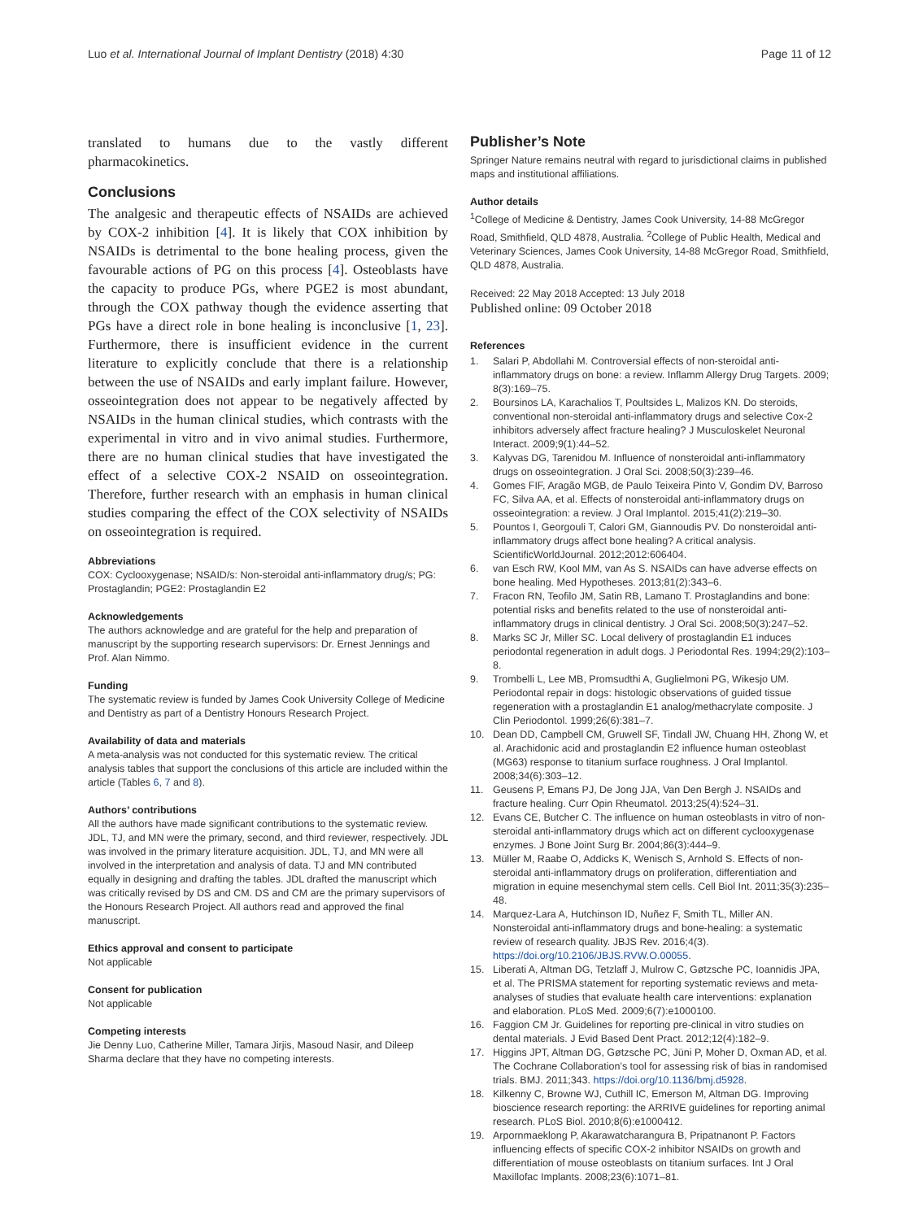Luo et al. International Journal of Implant Dentistry (2018) 4:30 Page 11 of 12
translated to humans due to the vastly different pharmacokinetics.
Conclusions
The analgesic and therapeutic effects of NSAIDs are achieved by COX-2 inhibition [4]. It is likely that COX inhibition by NSAIDs is detrimental to the bone healing process, given the favourable actions of PG on this process [4]. Osteoblasts have the capacity to produce PGs, where PGE2 is most abundant, through the COX pathway though the evidence asserting that PGs have a direct role in bone healing is inconclusive [1, 23]. Furthermore, there is insufficient evidence in the current literature to explicitly conclude that there is a relationship between the use of NSAIDs and early implant failure. However, osseointegration does not appear to be negatively affected by NSAIDs in the human clinical studies, which contrasts with the experimental in vitro and in vivo animal studies. Furthermore, there are no human clinical studies that have investigated the effect of a selective COX-2 NSAID on osseointegration. Therefore, further research with an emphasis in human clinical studies comparing the effect of the COX selectivity of NSAIDs on osseointegration is required.
Abbreviations
COX: Cyclooxygenase; NSAID/s: Non-steroidal anti-inflammatory drug/s; PG: Prostaglandin; PGE2: Prostaglandin E2
Acknowledgements
The authors acknowledge and are grateful for the help and preparation of manuscript by the supporting research supervisors: Dr. Ernest Jennings and Prof. Alan Nimmo.
Funding
The systematic review is funded by James Cook University College of Medicine and Dentistry as part of a Dentistry Honours Research Project.
Availability of data and materials
A meta-analysis was not conducted for this systematic review. The critical analysis tables that support the conclusions of this article are included within the article (Tables 6, 7 and 8).
Authors’ contributions
All the authors have made significant contributions to the systematic review. JDL, TJ, and MN were the primary, second, and third reviewer, respectively. JDL was involved in the primary literature acquisition. JDL, TJ, and MN were all involved in the interpretation and analysis of data. TJ and MN contributed equally in designing and drafting the tables. JDL drafted the manuscript which was critically revised by DS and CM. DS and CM are the primary supervisors of the Honours Research Project. All authors read and approved the final manuscript.
Ethics approval and consent to participate
Not applicable
Consent for publication
Not applicable
Competing interests
Jie Denny Luo, Catherine Miller, Tamara Jirjis, Masoud Nasir, and Dileep Sharma declare that they have no competing interests.
Publisher’s Note
Springer Nature remains neutral with regard to jurisdictional claims in published maps and institutional affiliations.
Author details
<sup>1</sup> College of Medicine & Dentistry, James Cook University, 14-88 McGregor Road, Smithfield, QLD 4878, Australia. <sup>2</sup>College of Public Health, Medical and Veterinary Sciences, James Cook University, 14-88 McGregor Road, Smithfield, QLD 4878, Australia.
Received: 22 May 2018 Accepted: 13 July 2018
Published online: 09 October 2018
References
1. Salari P, Abdollahi M. Controversial effects of non-steroidal anti-inflammatory drugs on bone: a review. Inflamm Allergy Drug Targets. 2009; 8(3):169–75.
2. Boursinos LA, Karachalios T, Poultsides L, Malizos KN. Do steroids, conventional non-steroidal anti-inflammatory drugs and selective Cox-2 inhibitors adversely affect fracture healing? J Musculoskelet Neuronal Interact. 2009;9(1):44–52.
3. Kalyvas DG, Tarenidou M. Influence of nonsteroidal anti-inflammatory drugs on osseointegration. J Oral Sci. 2008;50(3):239–46.
4. Gomes FIF, Aragão MGB, de Paulo Teixeira Pinto V, Gondim DV, Barroso FC, Silva AA, et al. Effects of nonsteroidal anti-inflammatory drugs on osseointegration: a review. J Oral Implantol. 2015;41(2):219–30.
5. Pountos I, Georgouli T, Calori GM, Giannoudis PV. Do nonsteroidal anti-inflammatory drugs affect bone healing? A critical analysis. ScientificWorldJournal. 2012;2012:606404.
6. van Esch RW, Kool MM, van As S. NSAIDs can have adverse effects on bone healing. Med Hypotheses. 2013;81(2):343–6.
7. Fracon RN, Teofilo JM, Satin RB, Lamano T. Prostaglandins and bone: potential risks and benefits related to the use of nonsteroidal anti-inflammatory drugs in clinical dentistry. J Oral Sci. 2008;50(3):247–52.
8. Marks SC Jr, Miller SC. Local delivery of prostaglandin E1 induces periodontal regeneration in adult dogs. J Periodontal Res. 1994;29(2):103–8.
9. Trombelli L, Lee MB, Promsudthi A, Guglielmoni PG, Wikesjo UM. Periodontal repair in dogs: histologic observations of guided tissue regeneration with a prostaglandin E1 analog/methacrylate composite. J Clin Periodontol. 1999;26(6):381–7.
10. Dean DD, Campbell CM, Gruwell SF, Tindall JW, Chuang HH, Zhong W, et al. Arachidonic acid and prostaglandin E2 influence human osteoblast (MG63) response to titanium surface roughness. J Oral Implantol. 2008;34(6):303–12.
11. Geusens P, Emans PJ, De Jong JJA, Van Den Bergh J. NSAIDs and fracture healing. Curr Opin Rheumatol. 2013;25(4):524–31.
12. Evans CE, Butcher C. The influence on human osteoblasts in vitro of non-steroidal anti-inflammatory drugs which act on different cyclooxygenase enzymes. J Bone Joint Surg Br. 2004;86(3):444–9.
13. Müller M, Raabe O, Addicks K, Wenisch S, Arnhold S. Effects of non-steroidal anti-inflammatory drugs on proliferation, differentiation and migration in equine mesenchymal stem cells. Cell Biol Int. 2011;35(3):235–48.
14. Marquez-Lara A, Hutchinson ID, Nuñez F, Smith TL, Miller AN. Nonsteroidal anti-inflammatory drugs and bone-healing: a systematic review of research quality. JBJS Rev. 2016;4(3). https://doi.org/10.2106/JBJS.RVW.O.00055.
15. Liberati A, Altman DG, Tetzlaff J, Mulrow C, Gøtzsche PC, Ioannidis JPA, et al. The PRISMA statement for reporting systematic reviews and meta-analyses of studies that evaluate health care interventions: explanation and elaboration. PLoS Med. 2009;6(7):e1000100.
16. Faggion CM Jr. Guidelines for reporting pre-clinical in vitro studies on dental materials. J Evid Based Dent Pract. 2012;12(4):182–9.
17. Higgins JPT, Altman DG, Gøtzsche PC, Jüni P, Moher D, Oxman AD, et al. The Cochrane Collaboration’s tool for assessing risk of bias in randomised trials. BMJ. 2011;343. https://doi.org/10.1136/bmj.d5928.
18. Kilkenny C, Browne WJ, Cuthill IC, Emerson M, Altman DG. Improving bioscience research reporting: the ARRIVE guidelines for reporting animal research. PLoS Biol. 2010;8(6):e1000412.
19. Arpornmaeklong P, Akarawatcharangura B, Pripatnanont P. Factors influencing effects of specific COX-2 inhibitor NSAIDs on growth and differentiation of mouse osteoblasts on titanium surfaces. Int J Oral Maxillofac Implants. 2008;23(6):1071–81.